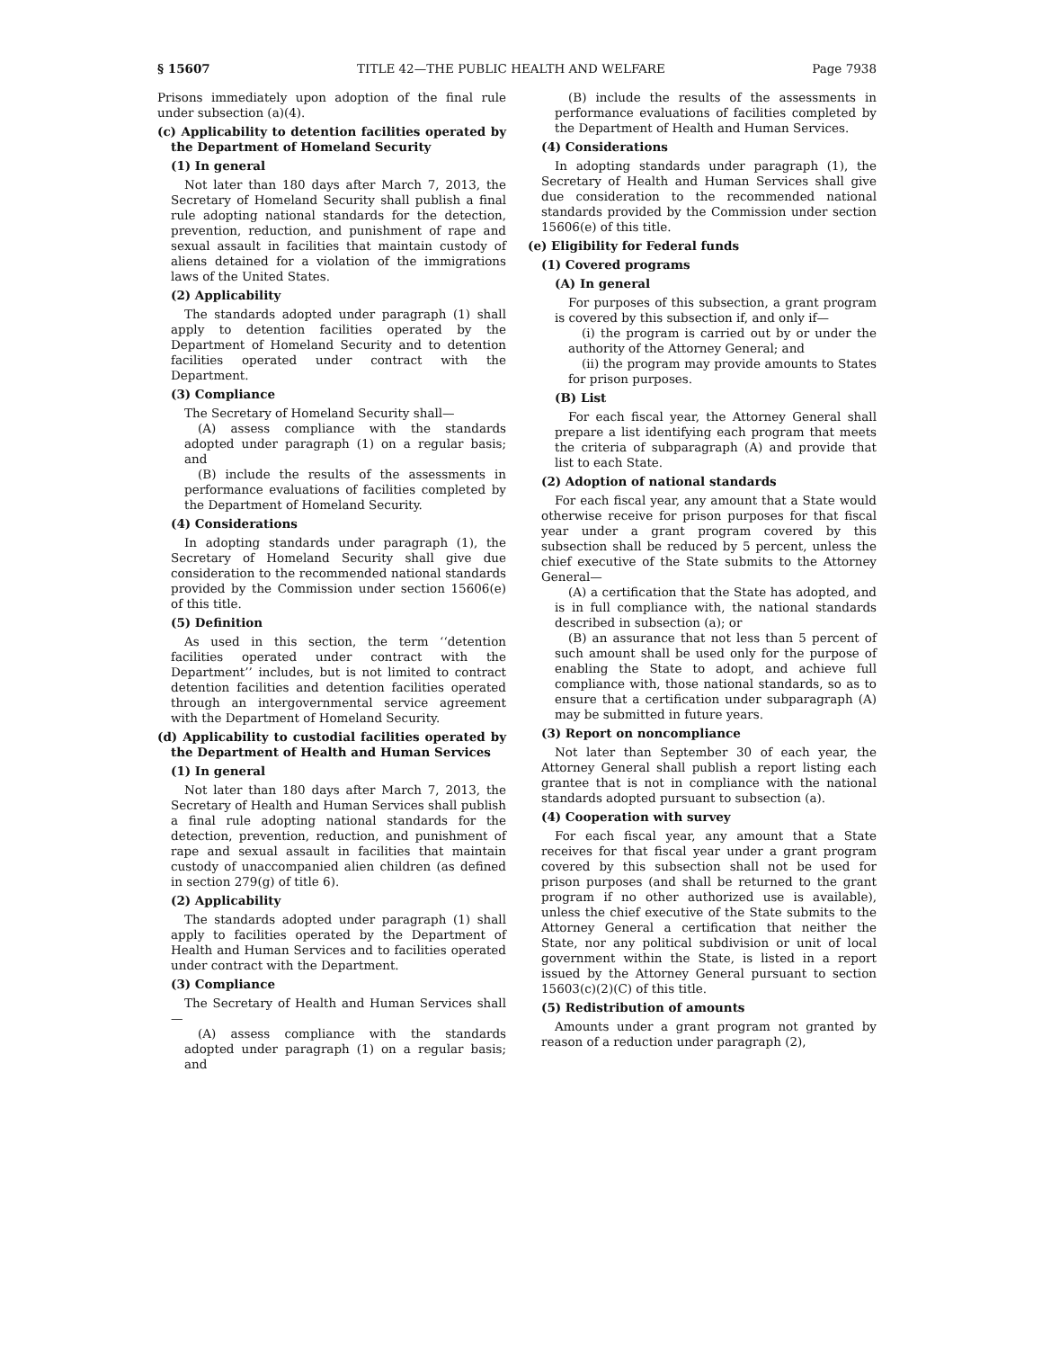§ 15607 TITLE 42—THE PUBLIC HEALTH AND WELFARE Page 7938
Prisons immediately upon adoption of the final rule under subsection (a)(4).
(c) Applicability to detention facilities operated by the Department of Homeland Security
(1) In general
Not later than 180 days after March 7, 2013, the Secretary of Homeland Security shall publish a final rule adopting national standards for the detection, prevention, reduction, and punishment of rape and sexual assault in facilities that maintain custody of aliens detained for a violation of the immigrations laws of the United States.
(2) Applicability
The standards adopted under paragraph (1) shall apply to detention facilities operated by the Department of Homeland Security and to detention facilities operated under contract with the Department.
(3) Compliance
The Secretary of Homeland Security shall—
(A) assess compliance with the standards adopted under paragraph (1) on a regular basis; and
(B) include the results of the assessments in performance evaluations of facilities completed by the Department of Homeland Security.
(4) Considerations
In adopting standards under paragraph (1), the Secretary of Homeland Security shall give due consideration to the recommended national standards provided by the Commission under section 15606(e) of this title.
(5) Definition
As used in this section, the term ‘‘detention facilities operated under contract with the Department’’ includes, but is not limited to contract detention facilities and detention facilities operated through an intergovernmental service agreement with the Department of Homeland Security.
(d) Applicability to custodial facilities operated by the Department of Health and Human Services
(1) In general
Not later than 180 days after March 7, 2013, the Secretary of Health and Human Services shall publish a final rule adopting national standards for the detection, prevention, reduction, and punishment of rape and sexual assault in facilities that maintain custody of unaccompanied alien children (as defined in section 279(g) of title 6).
(2) Applicability
The standards adopted under paragraph (1) shall apply to facilities operated by the Department of Health and Human Services and to facilities operated under contract with the Department.
(3) Compliance
The Secretary of Health and Human Services shall—
(A) assess compliance with the standards adopted under paragraph (1) on a regular basis; and
(B) include the results of the assessments in performance evaluations of facilities completed by the Department of Health and Human Services.
(4) Considerations
In adopting standards under paragraph (1), the Secretary of Health and Human Services shall give due consideration to the recommended national standards provided by the Commission under section 15606(e) of this title.
(e) Eligibility for Federal funds
(1) Covered programs
(A) In general
For purposes of this subsection, a grant program is covered by this subsection if, and only if—
(i) the program is carried out by or under the authority of the Attorney General; and
(ii) the program may provide amounts to States for prison purposes.
(B) List
For each fiscal year, the Attorney General shall prepare a list identifying each program that meets the criteria of subparagraph (A) and provide that list to each State.
(2) Adoption of national standards
For each fiscal year, any amount that a State would otherwise receive for prison purposes for that fiscal year under a grant program covered by this subsection shall be reduced by 5 percent, unless the chief executive of the State submits to the Attorney General—
(A) a certification that the State has adopted, and is in full compliance with, the national standards described in subsection (a); or
(B) an assurance that not less than 5 percent of such amount shall be used only for the purpose of enabling the State to adopt, and achieve full compliance with, those national standards, so as to ensure that a certification under subparagraph (A) may be submitted in future years.
(3) Report on noncompliance
Not later than September 30 of each year, the Attorney General shall publish a report listing each grantee that is not in compliance with the national standards adopted pursuant to subsection (a).
(4) Cooperation with survey
For each fiscal year, any amount that a State receives for that fiscal year under a grant program covered by this subsection shall not be used for prison purposes (and shall be returned to the grant program if no other authorized use is available), unless the chief executive of the State submits to the Attorney General a certification that neither the State, nor any political subdivision or unit of local government within the State, is listed in a report issued by the Attorney General pursuant to section 15603(c)(2)(C) of this title.
(5) Redistribution of amounts
Amounts under a grant program not granted by reason of a reduction under paragraph (2),